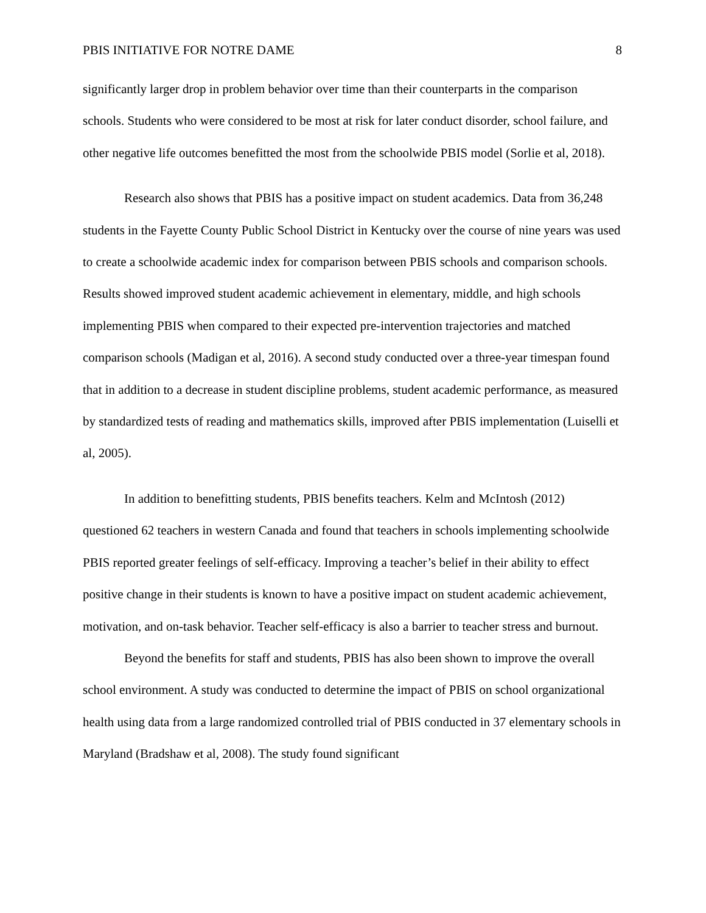PBIS INITIATIVE FOR NOTRE DAME 8
significantly larger drop in problem behavior over time than their counterparts in the comparison schools. Students who were considered to be most at risk for later conduct disorder, school failure, and other negative life outcomes benefitted the most from the schoolwide PBIS model (Sorlie et al, 2018).
Research also shows that PBIS has a positive impact on student academics. Data from 36,248 students in the Fayette County Public School District in Kentucky over the course of nine years was used to create a schoolwide academic index for comparison between PBIS schools and comparison schools. Results showed improved student academic achievement in elementary, middle, and high schools implementing PBIS when compared to their expected pre-intervention trajectories and matched comparison schools (Madigan et al, 2016). A second study conducted over a three-year timespan found that in addition to a decrease in student discipline problems, student academic performance, as measured by standardized tests of reading and mathematics skills, improved after PBIS implementation (Luiselli et al, 2005).
In addition to benefitting students, PBIS benefits teachers. Kelm and McIntosh (2012) questioned 62 teachers in western Canada and found that teachers in schools implementing schoolwide PBIS reported greater feelings of self-efficacy. Improving a teacher’s belief in their ability to effect positive change in their students is known to have a positive impact on student academic achievement, motivation, and on-task behavior. Teacher self-efficacy is also a barrier to teacher stress and burnout.
Beyond the benefits for staff and students, PBIS has also been shown to improve the overall school environment. A study was conducted to determine the impact of PBIS on school organizational health using data from a large randomized controlled trial of PBIS conducted in 37 elementary schools in Maryland (Bradshaw et al, 2008). The study found significant